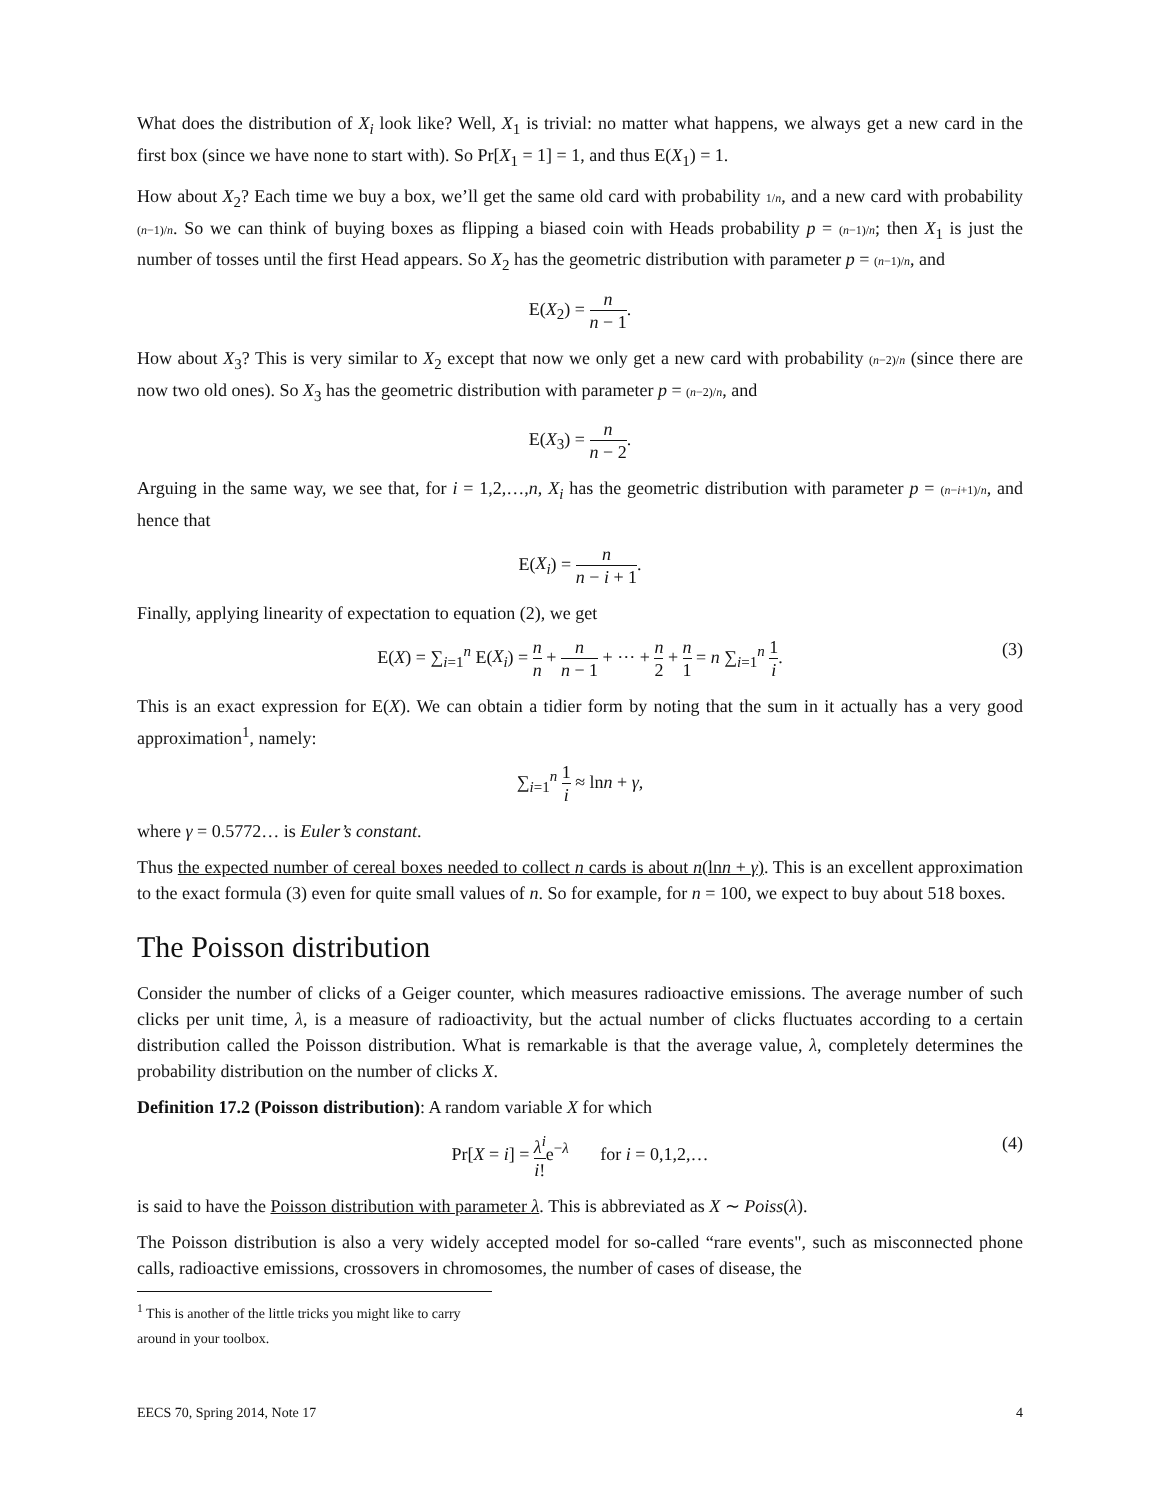What does the distribution of X<sub>i</sub> look like? Well, X<sub>1</sub> is trivial: no matter what happens, we always get a new card in the first box (since we have none to start with). So Pr[X<sub>1</sub> = 1] = 1, and thus E(X<sub>1</sub>) = 1.
How about X<sub>2</sub>? Each time we buy a box, we’ll get the same old card with probability 1/n, and a new card with probability (n−1)/n. So we can think of buying boxes as flipping a biased coin with Heads probability p = (n−1)/n; then X<sub>1</sub> is just the number of tosses until the first Head appears. So X<sub>2</sub> has the geometric distribution with parameter p = (n−1)/n, and
E(X<sub>2</sub>) = n n − 1.
How about X<sub>3</sub>? This is very similar to X<sub>2</sub> except that now we only get a new card with probability (n−2)/n (since there are now two old ones). So X<sub>3</sub> has the geometric distribution with parameter p = (n−2)/n, and
E(X<sub>3</sub>) = n n − 2.
Arguing in the same way, we see that, for i = 1,2,…,n, X<sub>i</sub> has the geometric distribution with parameter p = (n−i+1)/n, and hence that
E(X<sub>i</sub>) = n n − i + 1.
Finally, applying linearity of expectation to equation (2), we get
E(X) = ∑<sub>i=1</sub><sup>n</sup> E(X<sub>i</sub>) = n n + n n − 1 + ··· + n 2 + n 1 = n ∑<sub>i=1</sub><sup>n</sup> 1 i.
(3)
This is an exact expression for E(X). We can obtain a tidier form by noting that the sum in it actually has a very good approximation<sup>1</sup>, namely:
∑<sub>i=1</sub><sup>n</sup> 1 i ≈ lnn + γ,
where γ = 0.5772… is Euler’s constant.
Thus the expected number of cereal boxes needed to collect n cards is about n(lnn + γ). This is an excellent approximation to the exact formula (3) even for quite small values of n. So for example, for n = 100, we expect to buy about 518 boxes.
The Poisson distribution
Consider the number of clicks of a Geiger counter, which measures radioactive emissions. The average number of such clicks per unit time, λ, is a measure of radioactivity, but the actual number of clicks fluctuates according to a certain distribution called the Poisson distribution. What is remarkable is that the average value, λ, completely determines the probability distribution on the number of clicks X.
Definition 17.2 (Poisson distribution): A random variable X for which
Pr[X = i] = λ<sup>i</sup> i!e<sup>−λ</sup> for i = 0,1,2,…
(4)
is said to have the Poisson distribution with parameter λ. This is abbreviated as X ∼ Poiss(λ).
The Poisson distribution is also a very widely accepted model for so-called “rare events", such as misconnected phone calls, radioactive emissions, crossovers in chromosomes, the number of cases of disease, the
<sup>1</sup> This is another of the little tricks you might like to carry around in your toolbox.
EECS 70, Spring 2014, Note 17 4